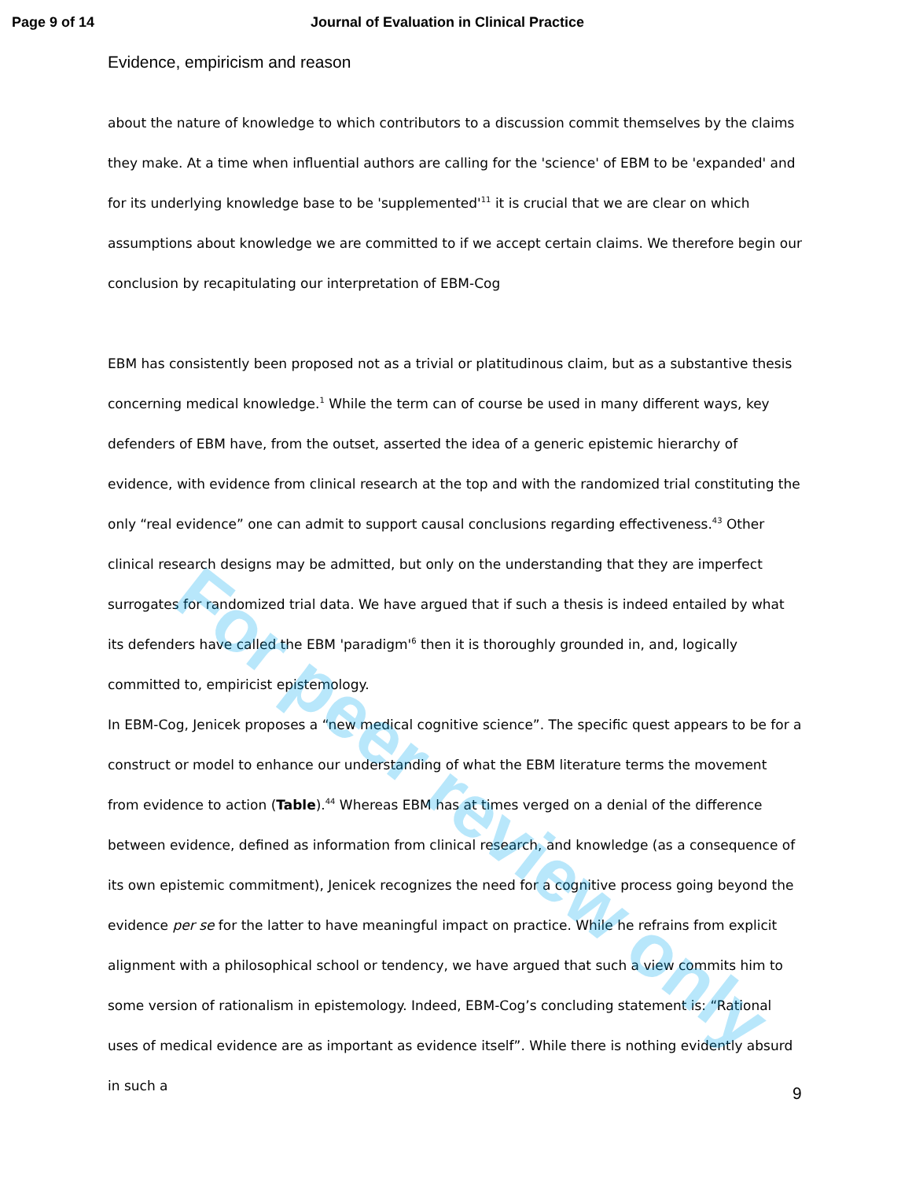Page 9 of 14 Journal of Evaluation in Clinical Practice
Evidence, empiricism and reason
about the nature of knowledge to which contributors to a discussion commit themselves by the claims they make. At a time when influential authors are calling for the 'science' of EBM to be 'expanded' and for its underlying knowledge base to be 'supplemented'<sup>11</sup> it is crucial that we are clear on which assumptions about knowledge we are committed to if we accept certain claims. We therefore begin our conclusion by recapitulating our interpretation of EBM-Cog
EBM has consistently been proposed not as a trivial or platitudinous claim, but as a substantive thesis concerning medical knowledge.<sup>1</sup> While the term can of course be used in many different ways, key defenders of EBM have, from the outset, asserted the idea of a generic epistemic hierarchy of evidence, with evidence from clinical research at the top and with the randomized trial constituting the only “real evidence” one can admit to support causal conclusions regarding effectiveness.<sup>43</sup> Other clinical research designs may be admitted, but only on the understanding that they are imperfect surrogates for randomized trial data. We have argued that if such a thesis is indeed entailed by what its defenders have called the EBM 'paradigm'<sup>6</sup> then it is thoroughly grounded in, and, logically committed to, empiricist epistemology.
In EBM-Cog, Jenicek proposes a “new medical cognitive science”. The specific quest appears to be for a construct or model to enhance our understanding of what the EBM literature terms the movement from evidence to action (Table).<sup>44</sup> Whereas EBM has at times verged on a denial of the difference between evidence, defined as information from clinical research, and knowledge (as a consequence of its own epistemic commitment), Jenicek recognizes the need for a cognitive process going beyond the evidence per se for the latter to have meaningful impact on practice. While he refrains from explicit alignment with a philosophical school or tendency, we have argued that such a view commits him to some version of rationalism in epistemology. Indeed, EBM-Cog’s concluding statement is: “Rational uses of medical evidence are as important as evidence itself”. While there is nothing evidently absurd in such a
9
For peer review only